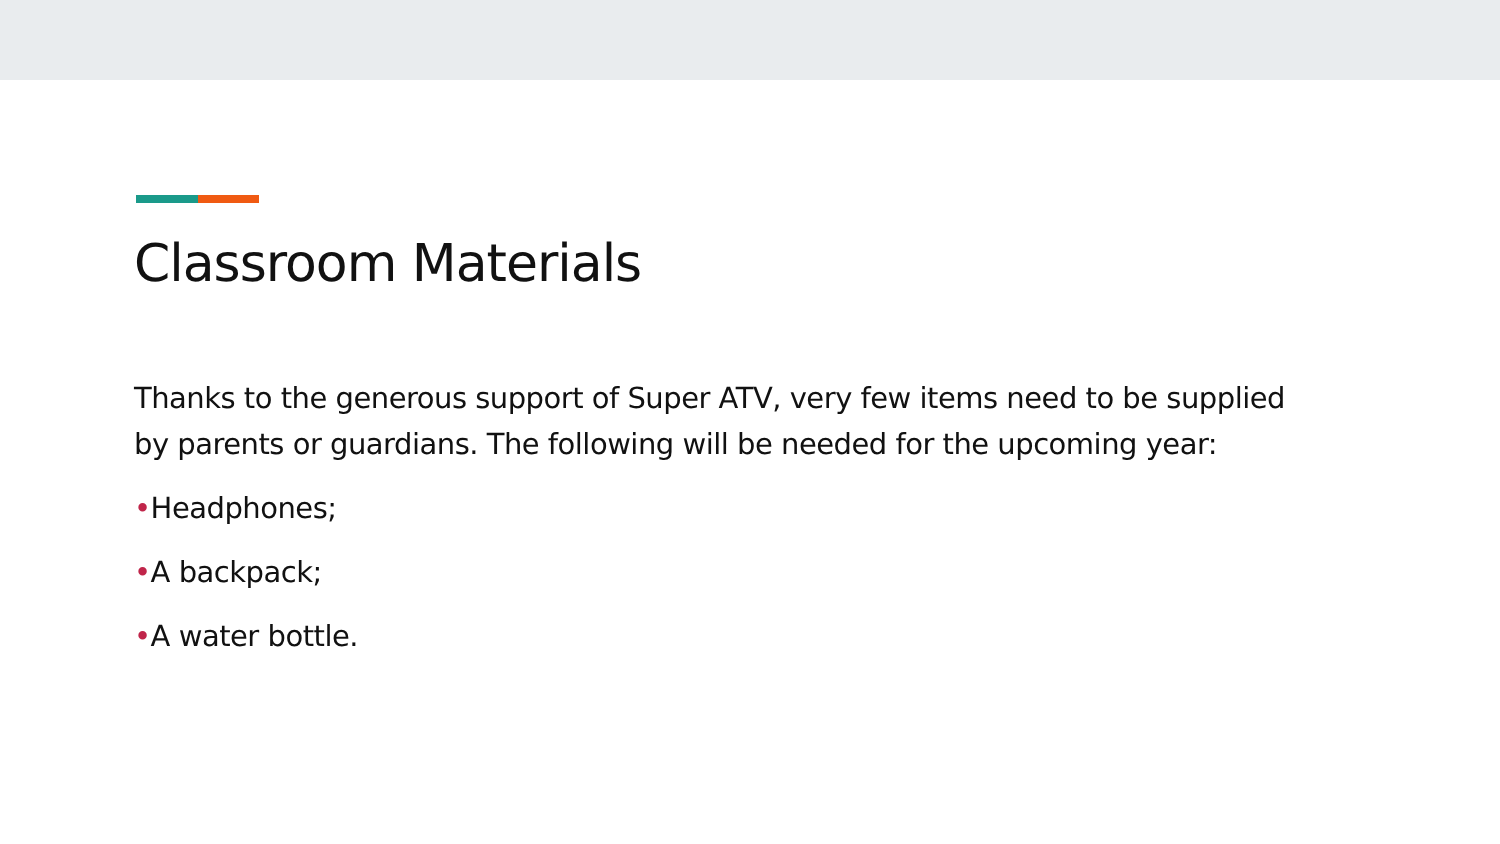Classroom Materials
Thanks to the generous support of Super ATV, very few items need to be supplied by parents or guardians. The following will be needed for the upcoming year:
•Headphones;
•A backpack;
•A water bottle.